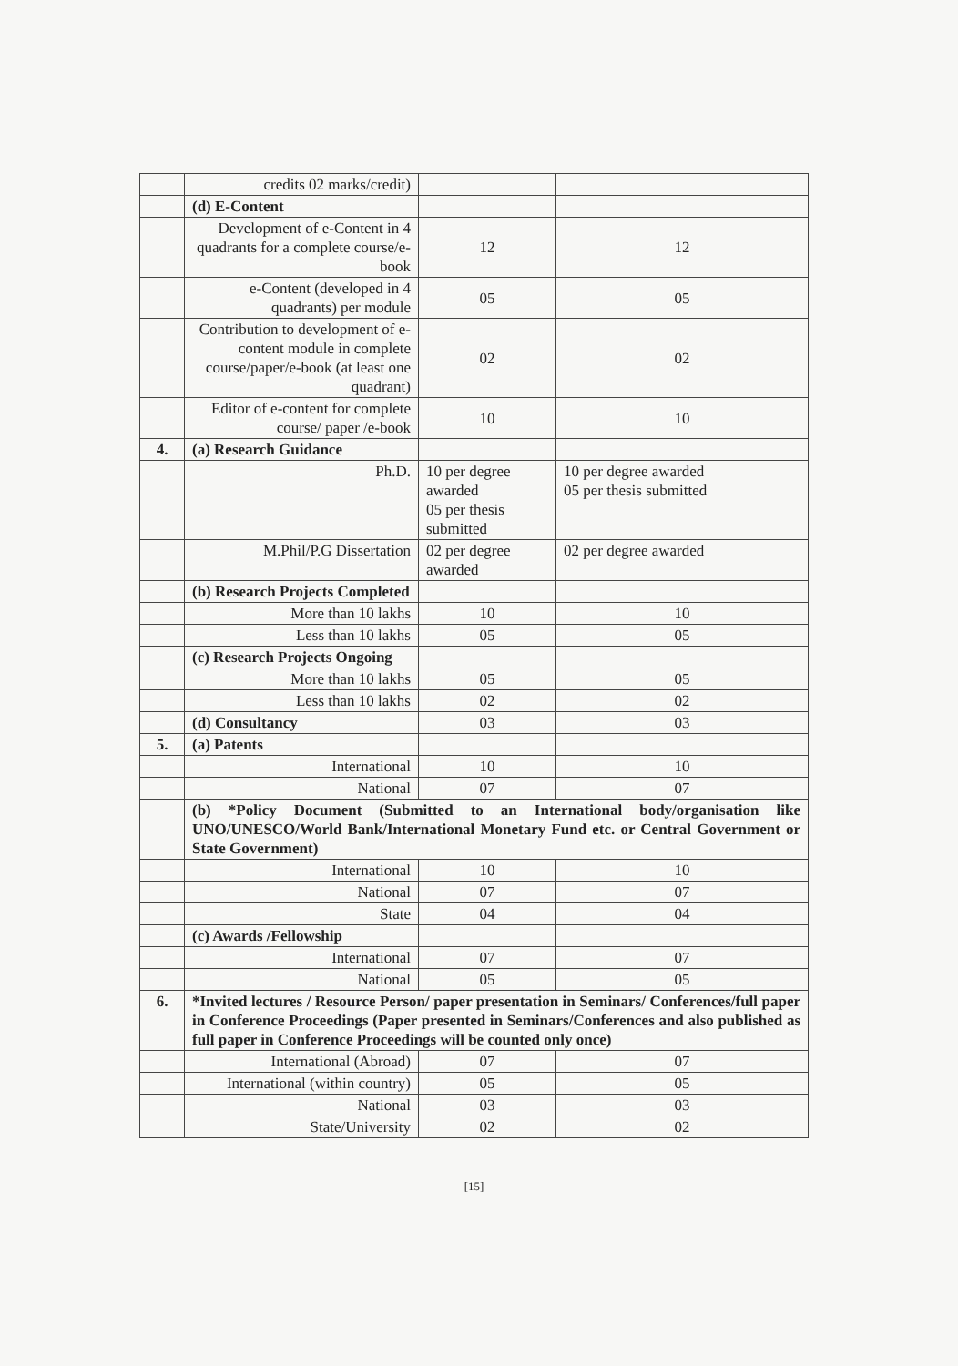| | credits 02 marks/credit) | | |
| | (d) E-Content | | |
| | Development of e-Content in 4 quadrants for a complete course/e-book | 12 | 12 |
| | e-Content (developed in 4 quadrants) per module | 05 | 05 |
| | Contribution to development of e-content module in complete course/paper/e-book (at least one quadrant) | 02 | 02 |
| | Editor of e-content for complete course/ paper /e-book | 10 | 10 |
| 4. | (a) Research Guidance | | |
| | Ph.D. | 10 per degree awarded 05 per thesis submitted | 10 per degree awarded 05 per thesis submitted |
| | M.Phil/P.G Dissertation | 02 per degree awarded | 02 per degree awarded |
| | (b) Research Projects Completed | | |
| | More than 10 lakhs | 10 | 10 |
| | Less than 10 lakhs | 05 | 05 |
| | (c) Research Projects Ongoing | | |
| | More than 10 lakhs | 05 | 05 |
| | Less than 10 lakhs | 02 | 02 |
| | (d) Consultancy | 03 | 03 |
| 5. | (a) Patents | | |
| | International | 10 | 10 |
| | National | 07 | 07 |
| | (b) *Policy Document (Submitted to an International body/organisation like UNO/UNESCO/World Bank/International Monetary Fund etc. or Central Government or State Government) | | |
| | International | 10 | 10 |
| | National | 07 | 07 |
| | State | 04 | 04 |
| | (c) Awards /Fellowship | | |
| | International | 07 | 07 |
| | National | 05 | 05 |
| 6. | *Invited lectures / Resource Person/ paper presentation in Seminars/ Conferences/full paper in Conference Proceedings (Paper presented in Seminars/Conferences and also published as full paper in Conference Proceedings will be counted only once) | | |
| | International (Abroad) | 07 | 07 |
| | International (within country) | 05 | 05 |
| | National | 03 | 03 |
| | State/University | 02 | 02 |
[15]